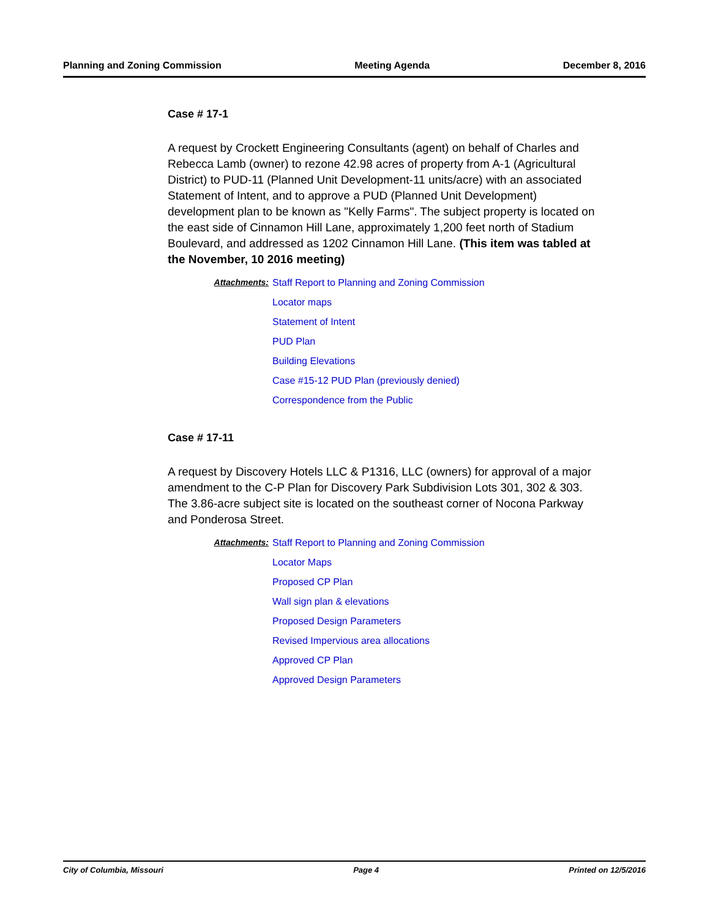Planning and Zoning Commission Meeting Agenda December 8, 2016
Case # 17-1
A request by Crockett Engineering Consultants (agent) on behalf of Charles and Rebecca Lamb (owner) to rezone 42.98 acres of property from A-1 (Agricultural District) to PUD-11 (Planned Unit Development-11 units/acre) with an associated Statement of Intent, and to approve a PUD (Planned Unit Development) development plan to be known as "Kelly Farms". The subject property is located on the east side of Cinnamon Hill Lane, approximately 1,200 feet north of Stadium Boulevard, and addressed as 1202 Cinnamon Hill Lane. (This item was tabled at the November, 10 2016 meeting)
Attachments:
Staff Report to Planning and Zoning Commission
Locator maps
Statement of Intent
PUD Plan
Building Elevations
Case #15-12 PUD Plan (previously denied)
Correspondence from the Public
Case # 17-11
A request by Discovery Hotels LLC & P1316, LLC (owners) for approval of a major amendment to the C-P Plan for Discovery Park Subdivision Lots 301, 302 & 303. The 3.86-acre subject site is located on the southeast corner of Nocona Parkway and Ponderosa Street.
Attachments:
Staff Report to Planning and Zoning Commission
Locator Maps
Proposed CP Plan
Wall sign plan & elevations
Proposed Design Parameters
Revised Impervious area allocations
Approved CP Plan
Approved Design Parameters
City of Columbia, Missouri Page 4 Printed on 12/5/2016